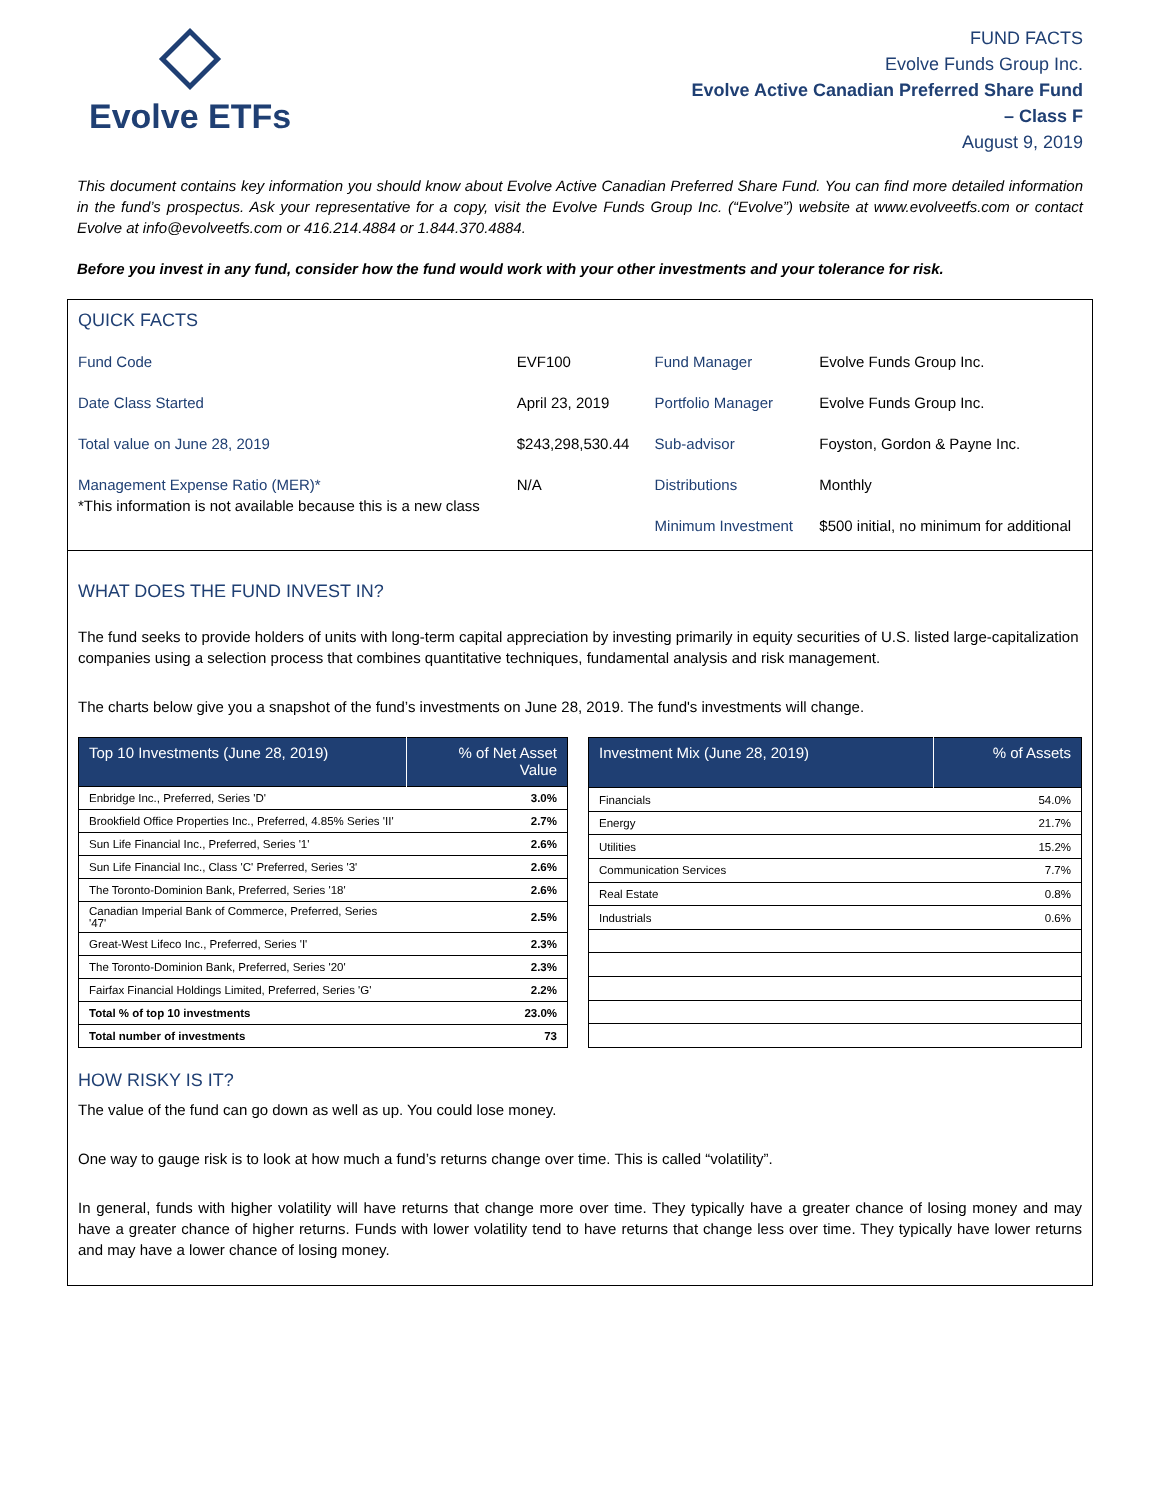Evolve ETFs
FUND FACTS
Evolve Funds Group Inc.
Evolve Active Canadian Preferred Share Fund
– Class F
August 9, 2019
This document contains key information you should know about Evolve Active Canadian Preferred Share Fund. You can find more detailed information in the fund’s prospectus. Ask your representative for a copy, visit the Evolve Funds Group Inc. (“Evolve”) website at www.evolveetfs.com or contact Evolve at info@evolveetfs.com or 416.214.4884 or 1.844.370.4884.
Before you invest in any fund, consider how the fund would work with your other investments and your tolerance for risk.
QUICK FACTS
| Fund Code | EVF100 | Fund Manager | Evolve Funds Group Inc. |
| Date Class Started | April 23, 2019 | Portfolio Manager | Evolve Funds Group Inc. |
| Total value on June 28, 2019 | $243,298,530.44 | Sub-advisor | Foyston, Gordon & Payne Inc. |
| Management Expense Ratio (MER)* *This information is not available because this is a new class | N/A | Distributions | Monthly |
| | | Minimum Investment | $500 initial, no minimum for additional |
WHAT DOES THE FUND INVEST IN?
The fund seeks to provide holders of units with long-term capital appreciation by investing primarily in equity securities of U.S. listed large-capitalization companies using a selection process that combines quantitative techniques, fundamental analysis and risk management.
The charts below give you a snapshot of the fund’s investments on June 28, 2019. The fund's investments will change.
| Top 10 Investments (June 28, 2019) | % of Net Asset Value |
| --- | --- |
| Enbridge Inc., Preferred, Series 'D' | 3.0% |
| Brookfield Office Properties Inc., Preferred, 4.85% Series 'II' | 2.7% |
| Sun Life Financial Inc., Preferred, Series '1' | 2.6% |
| Sun Life Financial Inc., Class 'C' Preferred, Series '3' | 2.6% |
| The Toronto-Dominion Bank, Preferred, Series '18' | 2.6% |
| Canadian Imperial Bank of Commerce, Preferred, Series '47' | 2.5% |
| Great-West Lifeco Inc., Preferred, Series 'I' | 2.3% |
| The Toronto-Dominion Bank, Preferred, Series '20' | 2.3% |
| Fairfax Financial Holdings Limited, Preferred, Series 'G' | 2.2% |
| Total % of top 10 investments | 23.0% |
| Total number of investments | 73 |
| Investment Mix (June 28, 2019) | % of Assets |
| --- | --- |
| Financials | 54.0% |
| Energy | 21.7% |
| Utilities | 15.2% |
| Communication Services | 7.7% |
| Real Estate | 0.8% |
| Industrials | 0.6% |
HOW RISKY IS IT?
The value of the fund can go down as well as up. You could lose money.
One way to gauge risk is to look at how much a fund’s returns change over time. This is called “volatility”.
In general, funds with higher volatility will have returns that change more over time. They typically have a greater chance of losing money and may have a greater chance of higher returns. Funds with lower volatility tend to have returns that change less over time. They typically have lower returns and may have a lower chance of losing money.